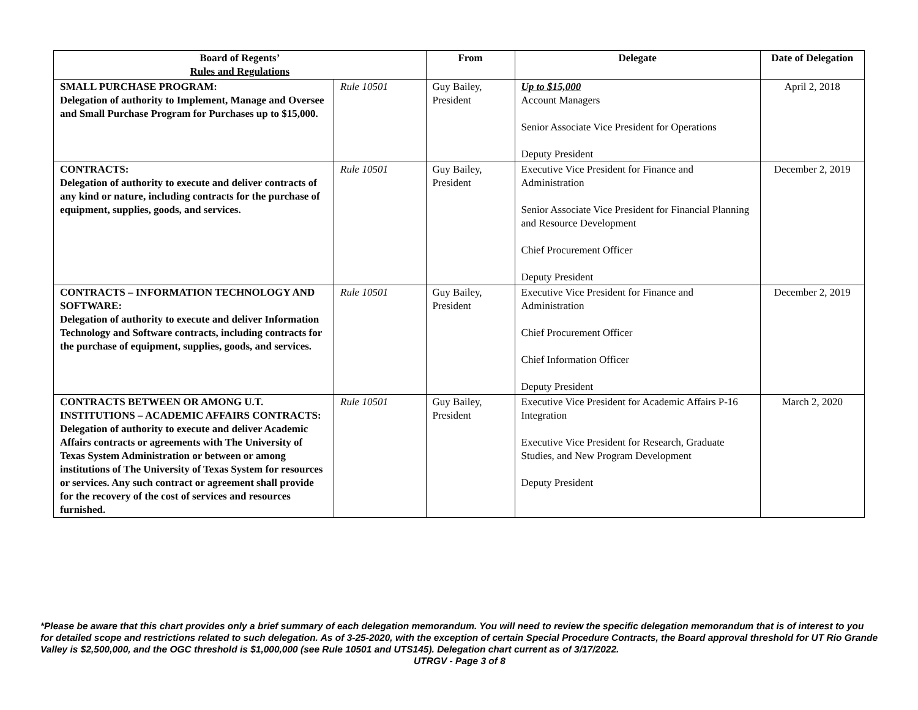| Board of Regents’ Rules and Regulations | | From | Delegate | Date of Delegation |
| --- | --- | --- | --- | --- |
| SMALL PURCHASE PROGRAM: Delegation of authority to Implement, Manage and Oversee and Small Purchase Program for Purchases up to $15,000. | Rule 10501 | Guy Bailey, President | Up to $15,000 Account Managers Senior Associate Vice President for Operations Deputy President | April 2, 2018 |
| CONTRACTS: Delegation of authority to execute and deliver contracts of any kind or nature, including contracts for the purchase of equipment, supplies, goods, and services. | Rule 10501 | Guy Bailey, President | Executive Vice President for Finance and Administration Senior Associate Vice President for Financial Planning and Resource Development Chief Procurement Officer Deputy President | December 2, 2019 |
| CONTRACTS – INFORMATION TECHNOLOGY AND SOFTWARE: Delegation of authority to execute and deliver Information Technology and Software contracts, including contracts for the purchase of equipment, supplies, goods, and services. | Rule 10501 | Guy Bailey, President | Executive Vice President for Finance and Administration Chief Procurement Officer Chief Information Officer Deputy President | December 2, 2019 |
| CONTRACTS BETWEEN OR AMONG U.T. INSTITUTIONS – ACADEMIC AFFAIRS CONTRACTS: Delegation of authority to execute and deliver Academic Affairs contracts or agreements with The University of Texas System Administration or between or among institutions of The University of Texas System for resources or services. Any such contract or agreement shall provide for the recovery of the cost of services and resources furnished. | Rule 10501 | Guy Bailey, President | Executive Vice President for Academic Affairs P-16 Integration Executive Vice President for Research, Graduate Studies, and New Program Development Deputy President | March 2, 2020 |
*Please be aware that this chart provides only a brief summary of each delegation memorandum. You will need to review the specific delegation memorandum that is of interest to you for detailed scope and restrictions related to such delegation. As of 3-25-2020, with the exception of certain Special Procedure Contracts, the Board approval threshold for UT Rio Grande Valley is $2,500,000, and the OGC threshold is $1,000,000 (see Rule 10501 and UTS145). Delegation chart current as of 3/17/2022.
UTRGV - Page 3 of 8